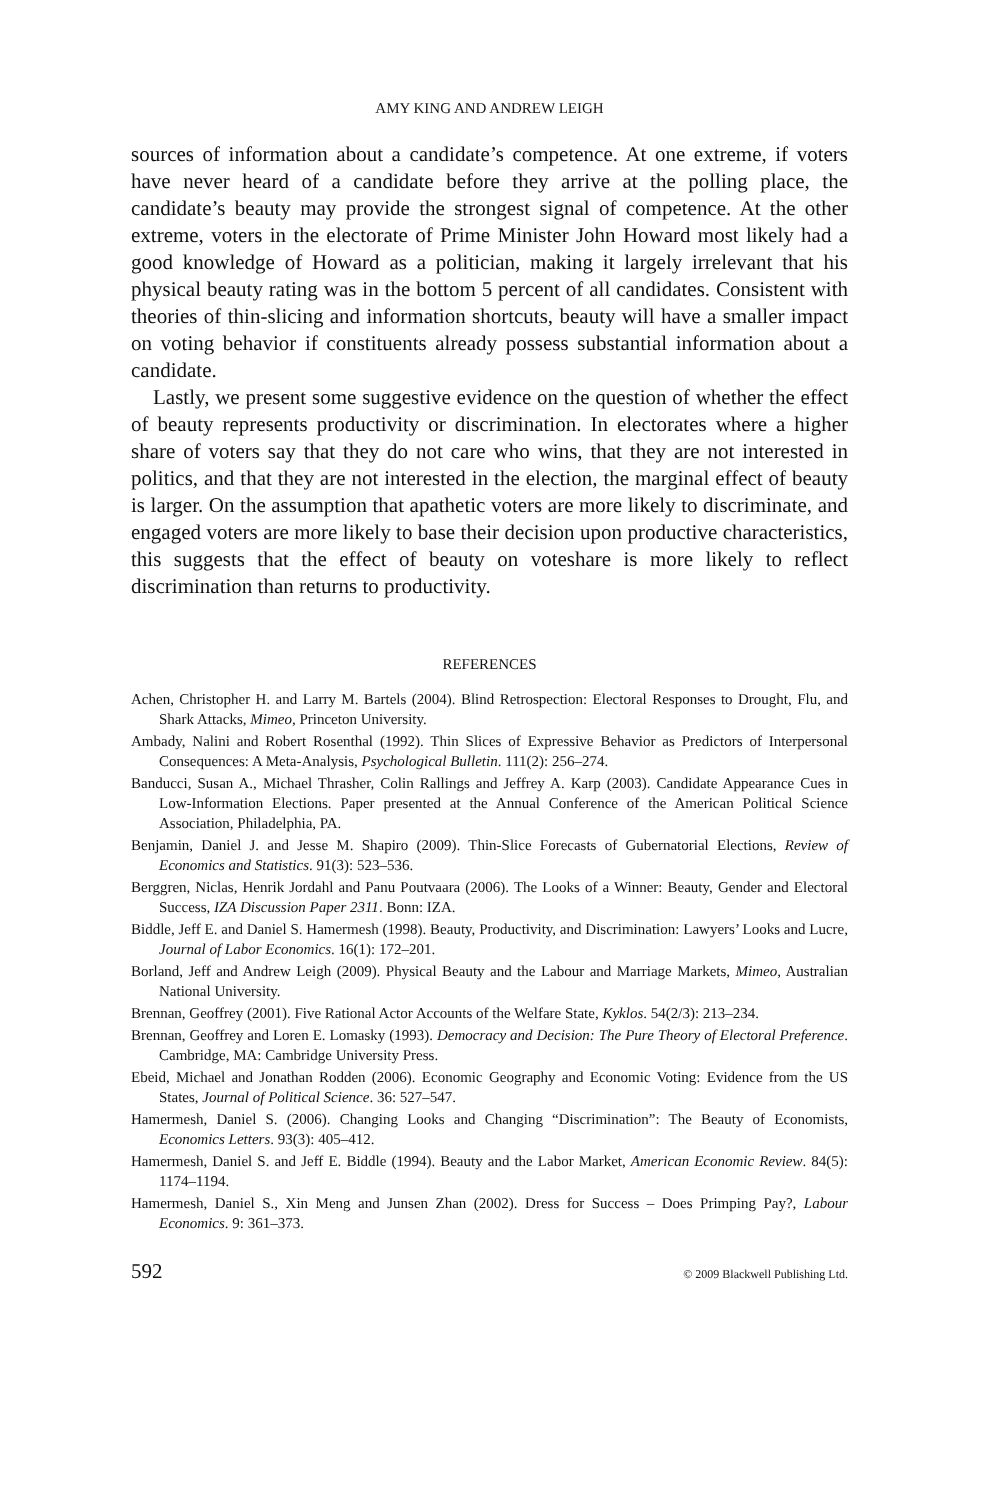AMY KING AND ANDREW LEIGH
sources of information about a candidate’s competence. At one extreme, if voters have never heard of a candidate before they arrive at the polling place, the candidate’s beauty may provide the strongest signal of competence. At the other extreme, voters in the electorate of Prime Minister John Howard most likely had a good knowledge of Howard as a politician, making it largely irrelevant that his physical beauty rating was in the bottom 5 percent of all candidates. Consistent with theories of thin-slicing and information shortcuts, beauty will have a smaller impact on voting behavior if constituents already possess substantial information about a candidate.
Lastly, we present some suggestive evidence on the question of whether the effect of beauty represents productivity or discrimination. In electorates where a higher share of voters say that they do not care who wins, that they are not interested in politics, and that they are not interested in the election, the marginal effect of beauty is larger. On the assumption that apathetic voters are more likely to discriminate, and engaged voters are more likely to base their decision upon productive characteristics, this suggests that the effect of beauty on voteshare is more likely to reflect discrimination than returns to productivity.
REFERENCES
Achen, Christopher H. and Larry M. Bartels (2004). Blind Retrospection: Electoral Responses to Drought, Flu, and Shark Attacks, Mimeo, Princeton University.
Ambady, Nalini and Robert Rosenthal (1992). Thin Slices of Expressive Behavior as Predictors of Interpersonal Consequences: A Meta-Analysis, Psychological Bulletin. 111(2): 256–274.
Banducci, Susan A., Michael Thrasher, Colin Rallings and Jeffrey A. Karp (2003). Candidate Appearance Cues in Low-Information Elections. Paper presented at the Annual Conference of the American Political Science Association, Philadelphia, PA.
Benjamin, Daniel J. and Jesse M. Shapiro (2009). Thin-Slice Forecasts of Gubernatorial Elections, Review of Economics and Statistics. 91(3): 523–536.
Berggren, Niclas, Henrik Jordahl and Panu Poutvaara (2006). The Looks of a Winner: Beauty, Gender and Electoral Success, IZA Discussion Paper 2311. Bonn: IZA.
Biddle, Jeff E. and Daniel S. Hamermesh (1998). Beauty, Productivity, and Discrimination: Lawyers’ Looks and Lucre, Journal of Labor Economics. 16(1): 172–201.
Borland, Jeff and Andrew Leigh (2009). Physical Beauty and the Labour and Marriage Markets, Mimeo, Australian National University.
Brennan, Geoffrey (2001). Five Rational Actor Accounts of the Welfare State, Kyklos. 54(2/3): 213–234.
Brennan, Geoffrey and Loren E. Lomasky (1993). Democracy and Decision: The Pure Theory of Electoral Preference. Cambridge, MA: Cambridge University Press.
Ebeid, Michael and Jonathan Rodden (2006). Economic Geography and Economic Voting: Evidence from the US States, Journal of Political Science. 36: 527–547.
Hamermesh, Daniel S. (2006). Changing Looks and Changing “Discrimination”: The Beauty of Economists, Economics Letters. 93(3): 405–412.
Hamermesh, Daniel S. and Jeff E. Biddle (1994). Beauty and the Labor Market, American Economic Review. 84(5): 1174–1194.
Hamermesh, Daniel S., Xin Meng and Junsen Zhan (2002). Dress for Success – Does Primping Pay?, Labour Economics. 9: 361–373.
592 © 2009 Blackwell Publishing Ltd.